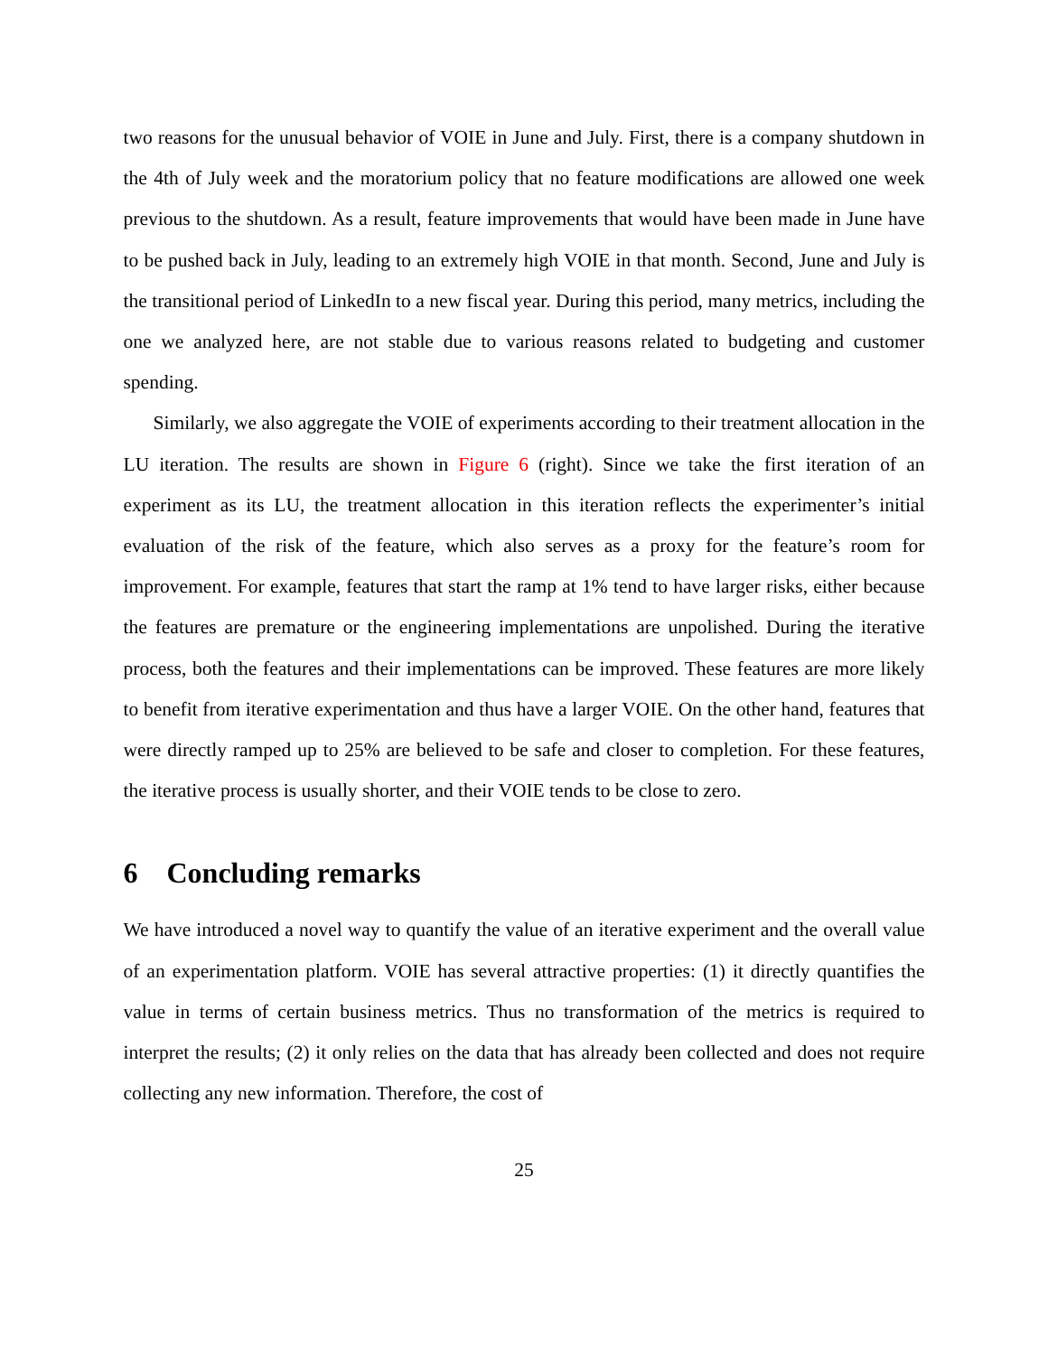two reasons for the unusual behavior of VOIE in June and July. First, there is a company shutdown in the 4th of July week and the moratorium policy that no feature modifications are allowed one week previous to the shutdown. As a result, feature improvements that would have been made in June have to be pushed back in July, leading to an extremely high VOIE in that month. Second, June and July is the transitional period of LinkedIn to a new fiscal year. During this period, many metrics, including the one we analyzed here, are not stable due to various reasons related to budgeting and customer spending.
Similarly, we also aggregate the VOIE of experiments according to their treatment allocation in the LU iteration. The results are shown in Figure 6 (right). Since we take the first iteration of an experiment as its LU, the treatment allocation in this iteration reflects the experimenter’s initial evaluation of the risk of the feature, which also serves as a proxy for the feature’s room for improvement. For example, features that start the ramp at 1% tend to have larger risks, either because the features are premature or the engineering implementations are unpolished. During the iterative process, both the features and their implementations can be improved. These features are more likely to benefit from iterative experimentation and thus have a larger VOIE. On the other hand, features that were directly ramped up to 25% are believed to be safe and closer to completion. For these features, the iterative process is usually shorter, and their VOIE tends to be close to zero.
6 Concluding remarks
We have introduced a novel way to quantify the value of an iterative experiment and the overall value of an experimentation platform. VOIE has several attractive properties: (1) it directly quantifies the value in terms of certain business metrics. Thus no transformation of the metrics is required to interpret the results; (2) it only relies on the data that has already been collected and does not require collecting any new information. Therefore, the cost of
25